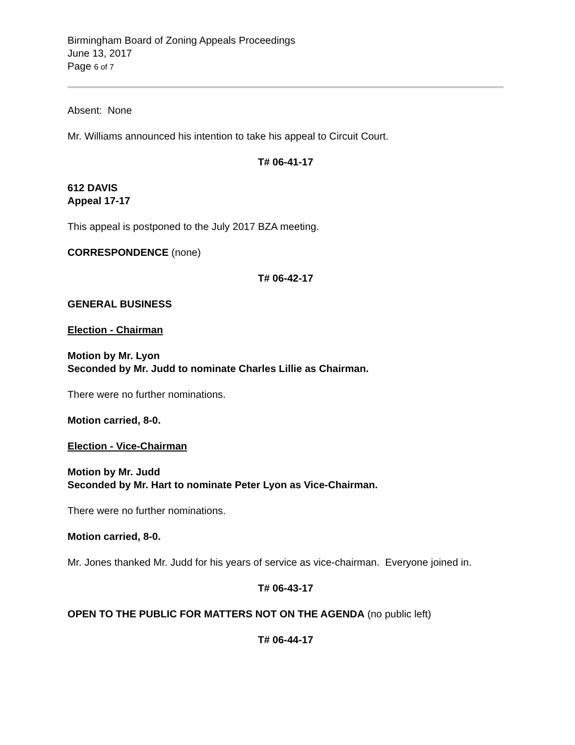Birmingham Board of Zoning Appeals Proceedings
June 13, 2017
Page 6 of 7
Absent: None
Mr. Williams announced his intention to take his appeal to Circuit Court.
T# 06-41-17
612 DAVIS
Appeal 17-17
This appeal is postponed to the July 2017 BZA meeting.
CORRESPONDENCE (none)
T# 06-42-17
GENERAL BUSINESS
Election - Chairman
Motion by Mr. Lyon
Seconded by Mr. Judd to nominate Charles Lillie as Chairman.
There were no further nominations.
Motion carried, 8-0.
Election - Vice-Chairman
Motion by Mr. Judd
Seconded by Mr. Hart to nominate Peter Lyon as Vice-Chairman.
There were no further nominations.
Motion carried, 8-0.
Mr. Jones thanked Mr. Judd for his years of service as vice-chairman. Everyone joined in.
T# 06-43-17
OPEN TO THE PUBLIC FOR MATTERS NOT ON THE AGENDA (no public left)
T# 06-44-17